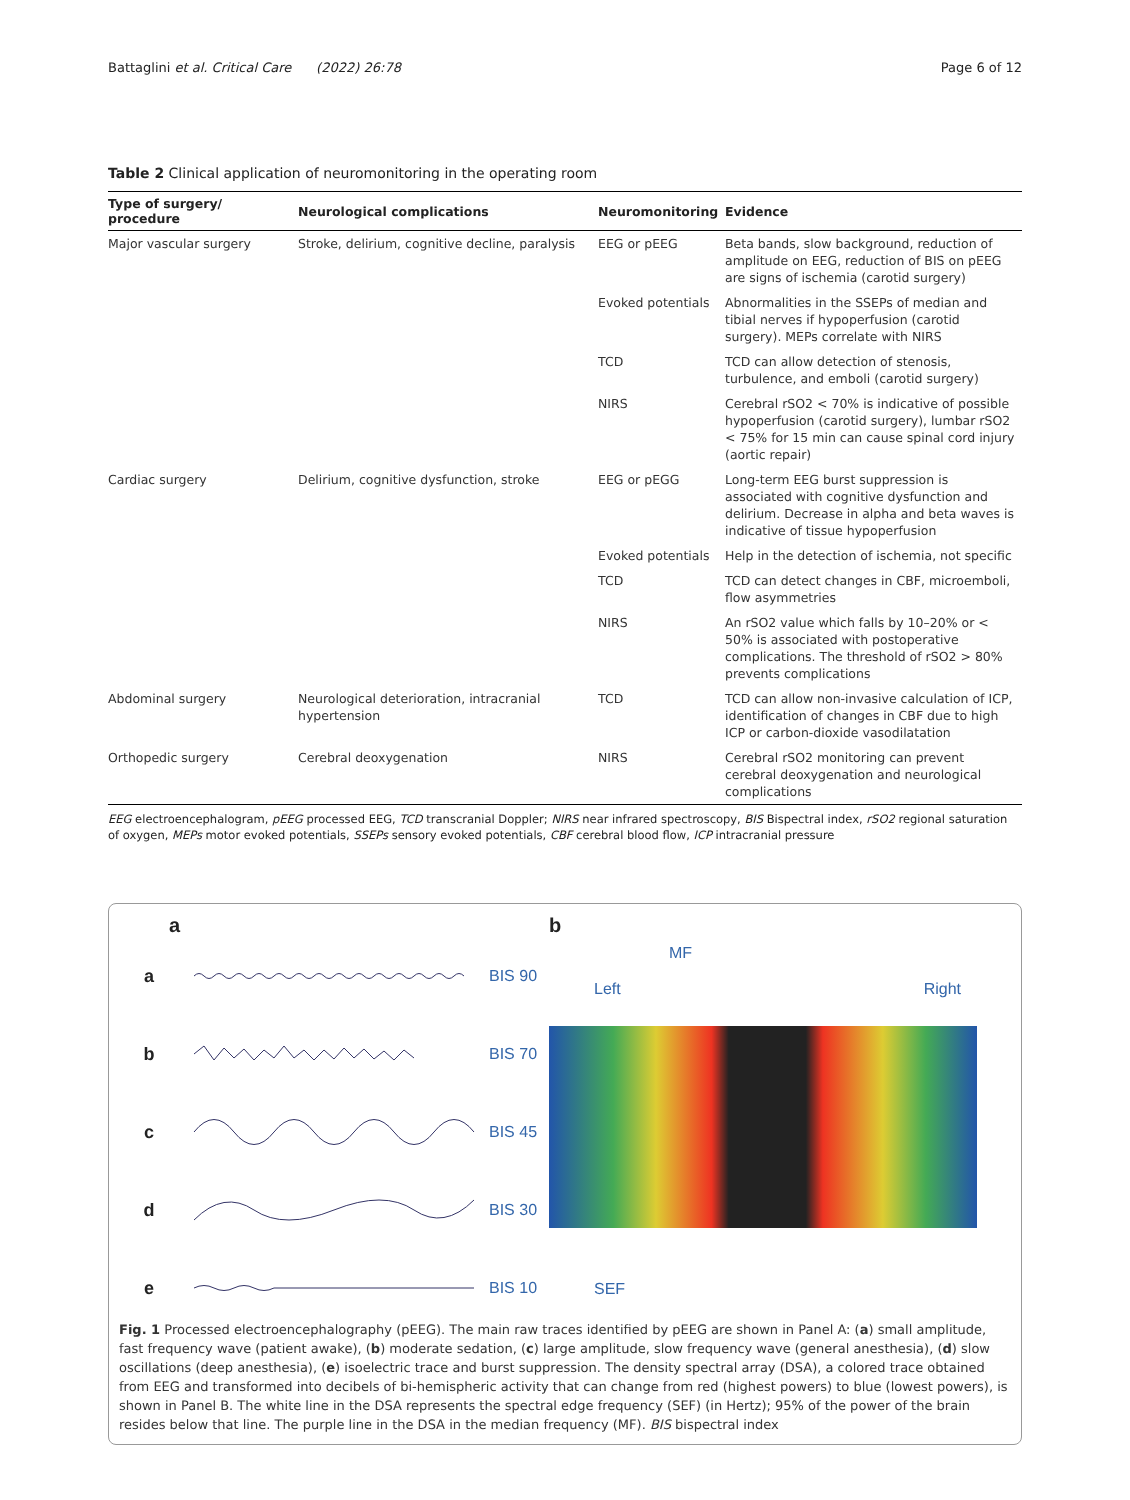Battaglini et al. Critical Care (2022) 26:78 Page 6 of 12
Table 2 Clinical application of neuromonitoring in the operating room
| Type of surgery/ procedure | Neurological complications | Neuromonitoring | Evidence |
| --- | --- | --- | --- |
| Major vascular surgery | Stroke, delirium, cognitive decline, paralysis | EEG or pEEG | Beta bands, slow background, reduction of amplitude on EEG, reduction of BIS on pEEG are signs of ischemia (carotid surgery) |
| | | Evoked potentials | Abnormalities in the SSEPs of median and tibial nerves if hypoperfusion (carotid surgery). MEPs correlate with NIRS |
| | | TCD | TCD can allow detection of stenosis, turbulence, and emboli (carotid surgery) |
| | | NIRS | Cerebral rSO2 < 70% is indicative of possible hypoperfusion (carotid surgery), lumbar rSO2 < 75% for 15 min can cause spinal cord injury (aortic repair) |
| Cardiac surgery | Delirium, cognitive dysfunction, stroke | EEG or pEGG | Long-term EEG burst suppression is associated with cognitive dysfunction and delirium. Decrease in alpha and beta waves is indicative of tissue hypoperfusion |
| | | Evoked potentials | Help in the detection of ischemia, not specific |
| | | TCD | TCD can detect changes in CBF, microemboli, flow asymmetries |
| | | NIRS | An rSO2 value which falls by 10–20% or < 50% is associated with postoperative complications. The threshold of rSO2 > 80% prevents complications |
| Abdominal surgery | Neurological deterioration, intracranial hypertension | TCD | TCD can allow non-invasive calculation of ICP, identification of changes in CBF due to high ICP or carbon-dioxide vasodilatation |
| Orthopedic surgery | Cerebral deoxygenation | NIRS | Cerebral rSO2 monitoring can prevent cerebral deoxygenation and neurological complications |
EEG electroencephalogram, pEEG processed EEG, TCD transcranial Doppler; NIRS near infrared spectroscopy, BIS Bispectral index, rSO2 regional saturation of oxygen, MEPs motor evoked potentials, SSEPs sensory evoked potentials, CBF cerebral blood flow, ICP intracranial pressure
a
a BIS 90
b BIS 70
c BIS 45
d BIS 30
e BIS 10
b
MF
Left Right
SEF
Fig. 1 Processed electroencephalography (pEEG). The main raw traces identified by pEEG are shown in Panel A: (a) small amplitude, fast frequency wave (patient awake), (b) moderate sedation, (c) large amplitude, slow frequency wave (general anesthesia), (d) slow oscillations (deep anesthesia), (e) isoelectric trace and burst suppression. The density spectral array (DSA), a colored trace obtained from EEG and transformed into decibels of bi-hemispheric activity that can change from red (highest powers) to blue (lowest powers), is shown in Panel B. The white line in the DSA represents the spectral edge frequency (SEF) (in Hertz); 95% of the power of the brain resides below that line. The purple line in the DSA in the median frequency (MF). BIS bispectral index